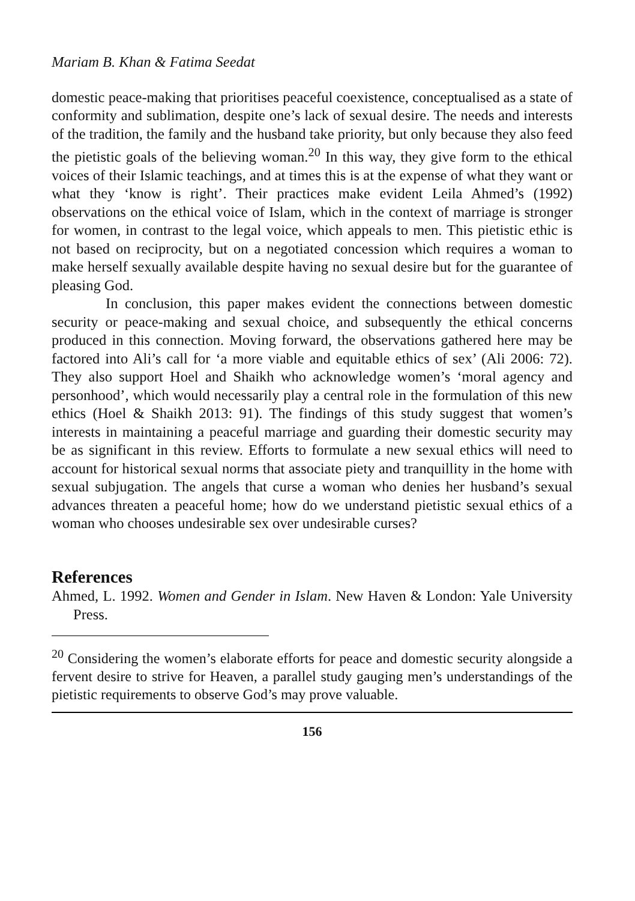Mariam B. Khan & Fatima Seedat
domestic peace-making that prioritises peaceful coexistence, conceptualised as a state of conformity and sublimation, despite one’s lack of sexual desire. The needs and interests of the tradition, the family and the husband take priority, but only because they also feed the pietistic goals of the believing woman.<sup>20</sup> In this way, they give form to the ethical voices of their Islamic teachings, and at times this is at the expense of what they want or what they ‘know is right’. Their practices make evident Leila Ahmed’s (1992) observations on the ethical voice of Islam, which in the context of marriage is stronger for women, in contrast to the legal voice, which appeals to men. This pietistic ethic is not based on reciprocity, but on a negotiated concession which requires a woman to make herself sexually available despite having no sexual desire but for the guarantee of pleasing God.
In conclusion, this paper makes evident the connections between domestic security or peace-making and sexual choice, and subsequently the ethical concerns produced in this connection. Moving forward, the observations gathered here may be factored into Ali’s call for ‘a more viable and equitable ethics of sex’ (Ali 2006: 72). They also support Hoel and Shaikh who acknowledge women’s ‘moral agency and personhood’, which would necessarily play a central role in the formulation of this new ethics (Hoel & Shaikh 2013: 91). The findings of this study suggest that women’s interests in maintaining a peaceful marriage and guarding their domestic security may be as significant in this review. Efforts to formulate a new sexual ethics will need to account for historical sexual norms that associate piety and tranquillity in the home with sexual subjugation. The angels that curse a woman who denies her husband’s sexual advances threaten a peaceful home; how do we understand pietistic sexual ethics of a woman who chooses undesirable sex over undesirable curses?
References
Ahmed, L. 1992. Women and Gender in Islam. New Haven & London: Yale University Press.
<sup>20</sup> Considering the women’s elaborate efforts for peace and domestic security alongside a fervent desire to strive for Heaven, a parallel study gauging men’s understandings of the pietistic requirements to observe God’s may prove valuable.
156